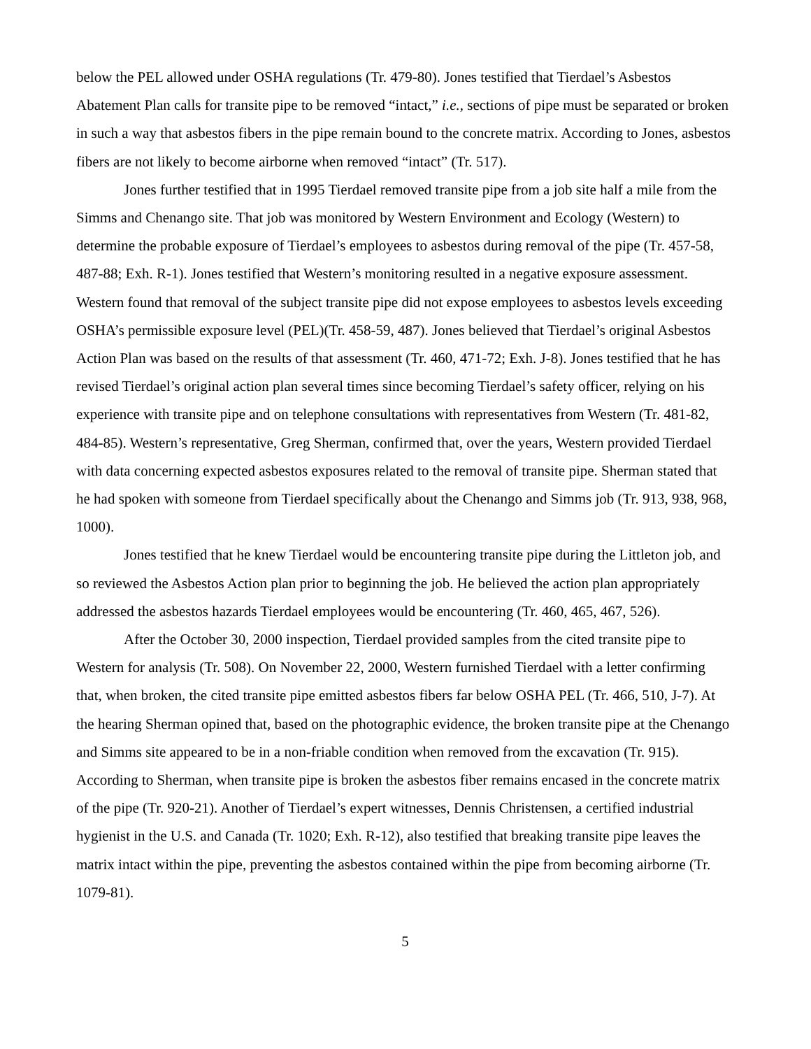below the PEL allowed under OSHA regulations (Tr. 479-80). Jones testified that Tierdael’s Asbestos Abatement Plan calls for transite pipe to be removed “intact,” i.e., sections of pipe must be separated or broken in such a way that asbestos fibers in the pipe remain bound to the concrete matrix. According to Jones, asbestos fibers are not likely to become airborne when removed “intact” (Tr. 517).
Jones further testified that in 1995 Tierdael removed transite pipe from a job site half a mile from the Simms and Chenango site. That job was monitored by Western Environment and Ecology (Western) to determine the probable exposure of Tierdael’s employees to asbestos during removal of the pipe (Tr. 457-58, 487-88; Exh. R-1). Jones testified that Western’s monitoring resulted in a negative exposure assessment. Western found that removal of the subject transite pipe did not expose employees to asbestos levels exceeding OSHA’s permissible exposure level (PEL)(Tr. 458-59, 487). Jones believed that Tierdael’s original Asbestos Action Plan was based on the results of that assessment (Tr. 460, 471-72; Exh. J-8). Jones testified that he has revised Tierdael’s original action plan several times since becoming Tierdael’s safety officer, relying on his experience with transite pipe and on telephone consultations with representatives from Western (Tr. 481-82, 484-85). Western’s representative, Greg Sherman, confirmed that, over the years, Western provided Tierdael with data concerning expected asbestos exposures related to the removal of transite pipe. Sherman stated that he had spoken with someone from Tierdael specifically about the Chenango and Simms job (Tr. 913, 938, 968, 1000).
Jones testified that he knew Tierdael would be encountering transite pipe during the Littleton job, and so reviewed the Asbestos Action plan prior to beginning the job. He believed the action plan appropriately addressed the asbestos hazards Tierdael employees would be encountering (Tr. 460, 465, 467, 526).
After the October 30, 2000 inspection, Tierdael provided samples from the cited transite pipe to Western for analysis (Tr. 508). On November 22, 2000, Western furnished Tierdael with a letter confirming that, when broken, the cited transite pipe emitted asbestos fibers far below OSHA PEL (Tr. 466, 510, J-7). At the hearing Sherman opined that, based on the photographic evidence, the broken transite pipe at the Chenango and Simms site appeared to be in a non-friable condition when removed from the excavation (Tr. 915). According to Sherman, when transite pipe is broken the asbestos fiber remains encased in the concrete matrix of the pipe (Tr. 920-21). Another of Tierdael’s expert witnesses, Dennis Christensen, a certified industrial hygienist in the U.S. and Canada (Tr. 1020; Exh. R-12), also testified that breaking transite pipe leaves the matrix intact within the pipe, preventing the asbestos contained within the pipe from becoming airborne (Tr. 1079-81).
5